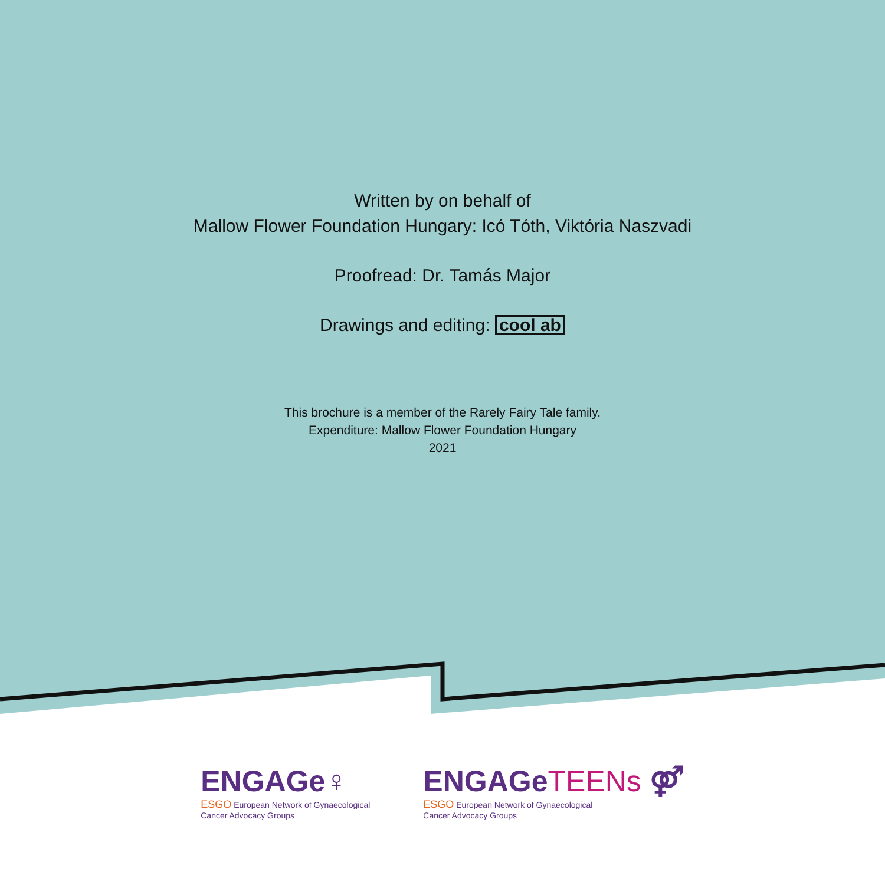Written by on behalf of
Mallow Flower Foundation Hungary: Icó Tóth, Viktória Naszvadi
Proofread: Dr. Tamás Major
Drawings and editing: cool ab
This brochure is a member of the Rarely Fairy Tale family.
Expenditure: Mallow Flower Foundation Hungary
2021
ENGAGe♀
ESGO European Network of Gynaecological
Cancer Advocacy Groups
ENGAGeTEENs ⚤
ESGO European Network of Gynaecological
Cancer Advocacy Groups